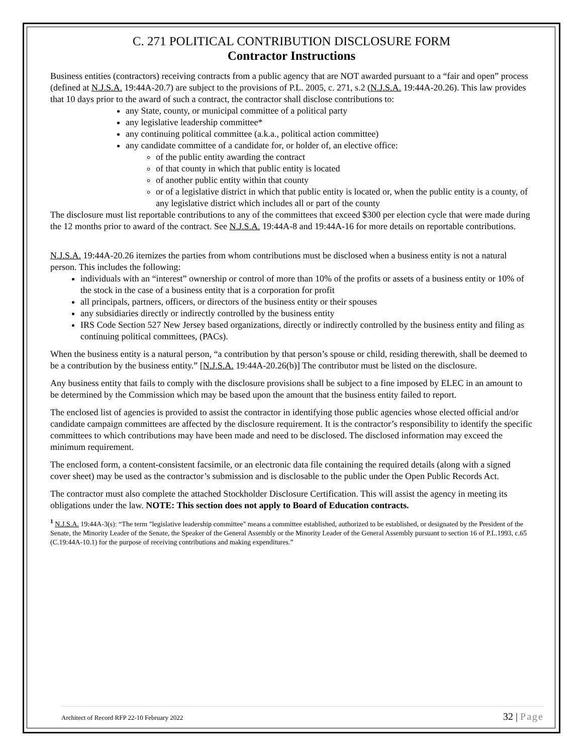C. 271 POLITICAL CONTRIBUTION DISCLOSURE FORM
Contractor Instructions
Business entities (contractors) receiving contracts from a public agency that are NOT awarded pursuant to a “fair and open” process (defined at N.J.S.A. 19:44A-20.7) are subject to the provisions of P.L. 2005, c. 271, s.2 (N.J.S.A. 19:44A-20.26). This law provides that 10 days prior to the award of such a contract, the contractor shall disclose contributions to:
any State, county, or municipal committee of a political party
any legislative leadership committee*
any continuing political committee (a.k.a., political action committee)
any candidate committee of a candidate for, or holder of, an elective office:
of the public entity awarding the contract
of that county in which that public entity is located
of another public entity within that county
or of a legislative district in which that public entity is located or, when the public entity is a county, of any legislative district which includes all or part of the county
The disclosure must list reportable contributions to any of the committees that exceed $300 per election cycle that were made during the 12 months prior to award of the contract. See N.J.S.A. 19:44A-8 and 19:44A-16 for more details on reportable contributions.
N.J.S.A. 19:44A-20.26 itemizes the parties from whom contributions must be disclosed when a business entity is not a natural person. This includes the following:
individuals with an “interest” ownership or control of more than 10% of the profits or assets of a business entity or 10% of the stock in the case of a business entity that is a corporation for profit
all principals, partners, officers, or directors of the business entity or their spouses
any subsidiaries directly or indirectly controlled by the business entity
IRS Code Section 527 New Jersey based organizations, directly or indirectly controlled by the business entity and filing as continuing political committees, (PACs).
When the business entity is a natural person, “a contribution by that person’s spouse or child, residing therewith, shall be deemed to be a contribution by the business entity.” [N.J.S.A. 19:44A-20.26(b)] The contributor must be listed on the disclosure.
Any business entity that fails to comply with the disclosure provisions shall be subject to a fine imposed by ELEC in an amount to be determined by the Commission which may be based upon the amount that the business entity failed to report.
The enclosed list of agencies is provided to assist the contractor in identifying those public agencies whose elected official and/or candidate campaign committees are affected by the disclosure requirement. It is the contractor’s responsibility to identify the specific committees to which contributions may have been made and need to be disclosed. The disclosed information may exceed the minimum requirement.
The enclosed form, a content-consistent facsimile, or an electronic data file containing the required details (along with a signed cover sheet) may be used as the contractor’s submission and is disclosable to the public under the Open Public Records Act.
The contractor must also complete the attached Stockholder Disclosure Certification. This will assist the agency in meeting its obligations under the law. NOTE: This section does not apply to Board of Education contracts.
<sup>1</sup> N.J.S.A. 19:44A-3(s): “The term "legislative leadership committee" means a committee established, authorized to be established, or designated by the President of the Senate, the Minority Leader of the Senate, the Speaker of the General Assembly or the Minority Leader of the General Assembly pursuant to section 16 of P.L.1993, c.65 (C.19:44A-10.1) for the purpose of receiving contributions and making expenditures.”
Architect of Record RFP 22-10 February 2022
32 | Page